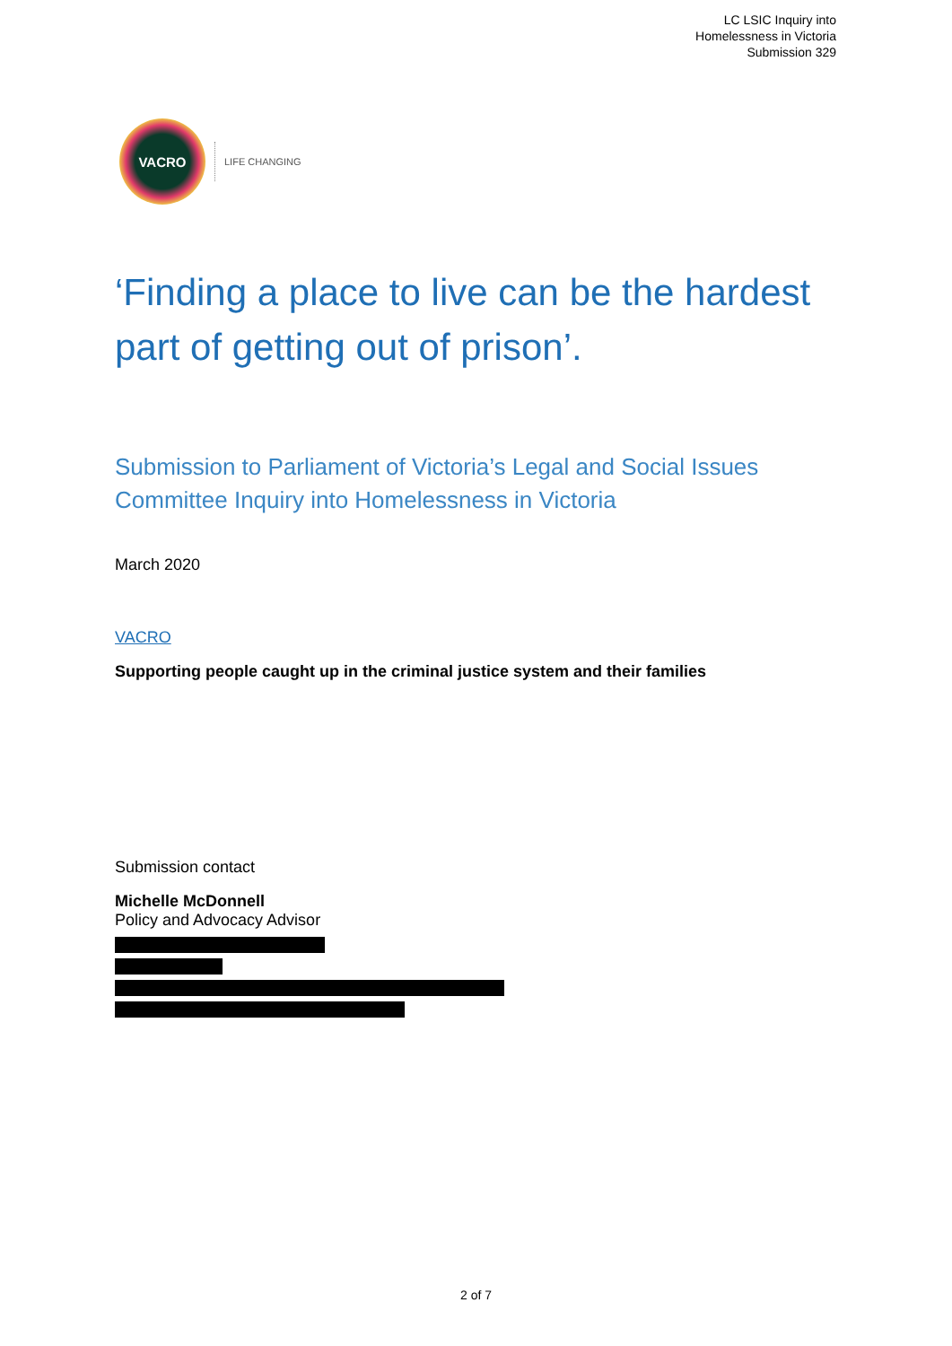LC LSIC Inquiry into
Homelessness in Victoria
Submission 329
VACRO
LIFE CHANGING
‘Finding a place to live can be the hardest part of getting out of prison’.
Submission to Parliament of Victoria’s Legal and Social Issues Committee Inquiry into Homelessness in Victoria
March 2020
VACRO
Supporting people caught up in the criminal justice system and their families
Submission contact
Michelle McDonnell
Policy and Advocacy Advisor
2 of 7